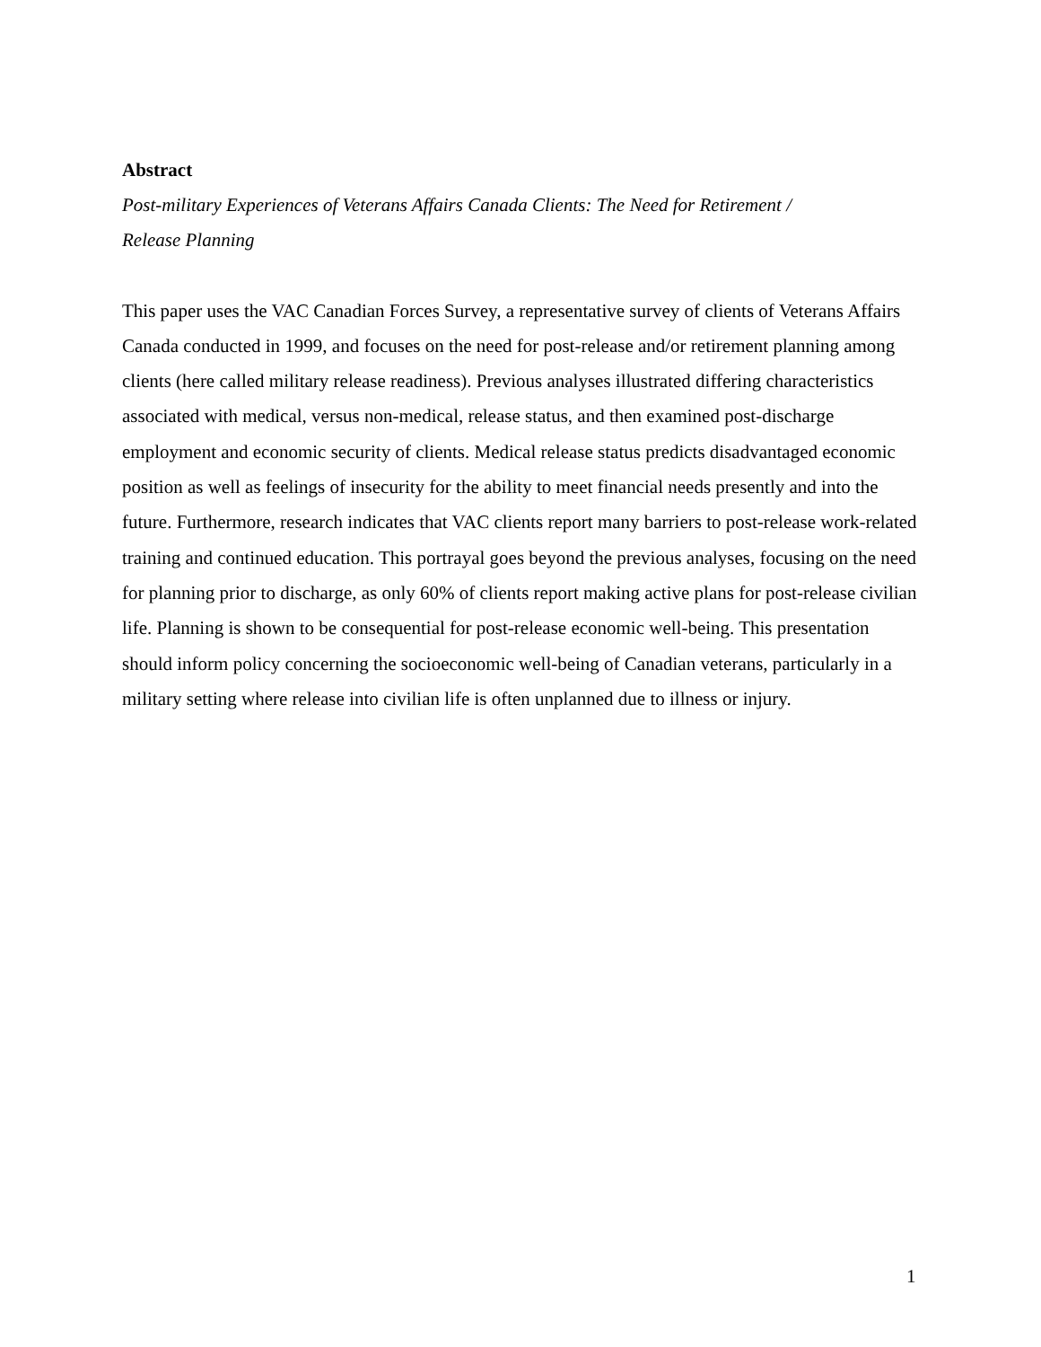Abstract
Post-military Experiences of Veterans Affairs Canada Clients: The Need for Retirement /
Release Planning
This paper uses the VAC Canadian Forces Survey, a representative survey of clients of Veterans Affairs Canada conducted in 1999, and focuses on the need for post-release and/or retirement planning among clients (here called military release readiness). Previous analyses illustrated differing characteristics associated with medical, versus non-medical, release status, and then examined post-discharge employment and economic security of clients. Medical release status predicts disadvantaged economic position as well as feelings of insecurity for the ability to meet financial needs presently and into the future. Furthermore, research indicates that VAC clients report many barriers to post-release work-related training and continued education. This portrayal goes beyond the previous analyses, focusing on the need for planning prior to discharge, as only 60% of clients report making active plans for post-release civilian life. Planning is shown to be consequential for post-release economic well-being. This presentation should inform policy concerning the socioeconomic well-being of Canadian veterans, particularly in a military setting where release into civilian life is often unplanned due to illness or injury.
1